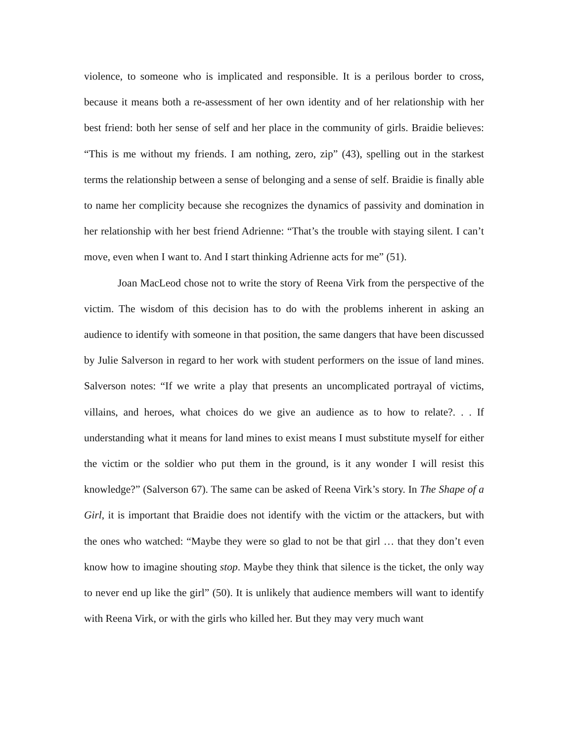violence, to someone who is implicated and responsible. It is a perilous border to cross, because it means both a re-assessment of her own identity and of her relationship with her best friend: both her sense of self and her place in the community of girls. Braidie believes: “This is me without my friends. I am nothing, zero, zip” (43), spelling out in the starkest terms the relationship between a sense of belonging and a sense of self. Braidie is finally able to name her complicity because she recognizes the dynamics of passivity and domination in her relationship with her best friend Adrienne: “That’s the trouble with staying silent. I can’t move, even when I want to. And I start thinking Adrienne acts for me” (51).
Joan MacLeod chose not to write the story of Reena Virk from the perspective of the victim. The wisdom of this decision has to do with the problems inherent in asking an audience to identify with someone in that position, the same dangers that have been discussed by Julie Salverson in regard to her work with student performers on the issue of land mines. Salverson notes: “If we write a play that presents an uncomplicated portrayal of victims, villains, and heroes, what choices do we give an audience as to how to relate?. . . If understanding what it means for land mines to exist means I must substitute myself for either the victim or the soldier who put them in the ground, is it any wonder I will resist this knowledge?” (Salverson 67). The same can be asked of Reena Virk’s story. In The Shape of a Girl, it is important that Braidie does not identify with the victim or the attackers, but with the ones who watched: “Maybe they were so glad to not be that girl … that they don’t even know how to imagine shouting stop. Maybe they think that silence is the ticket, the only way to never end up like the girl” (50). It is unlikely that audience members will want to identify with Reena Virk, or with the girls who killed her. But they may very much want